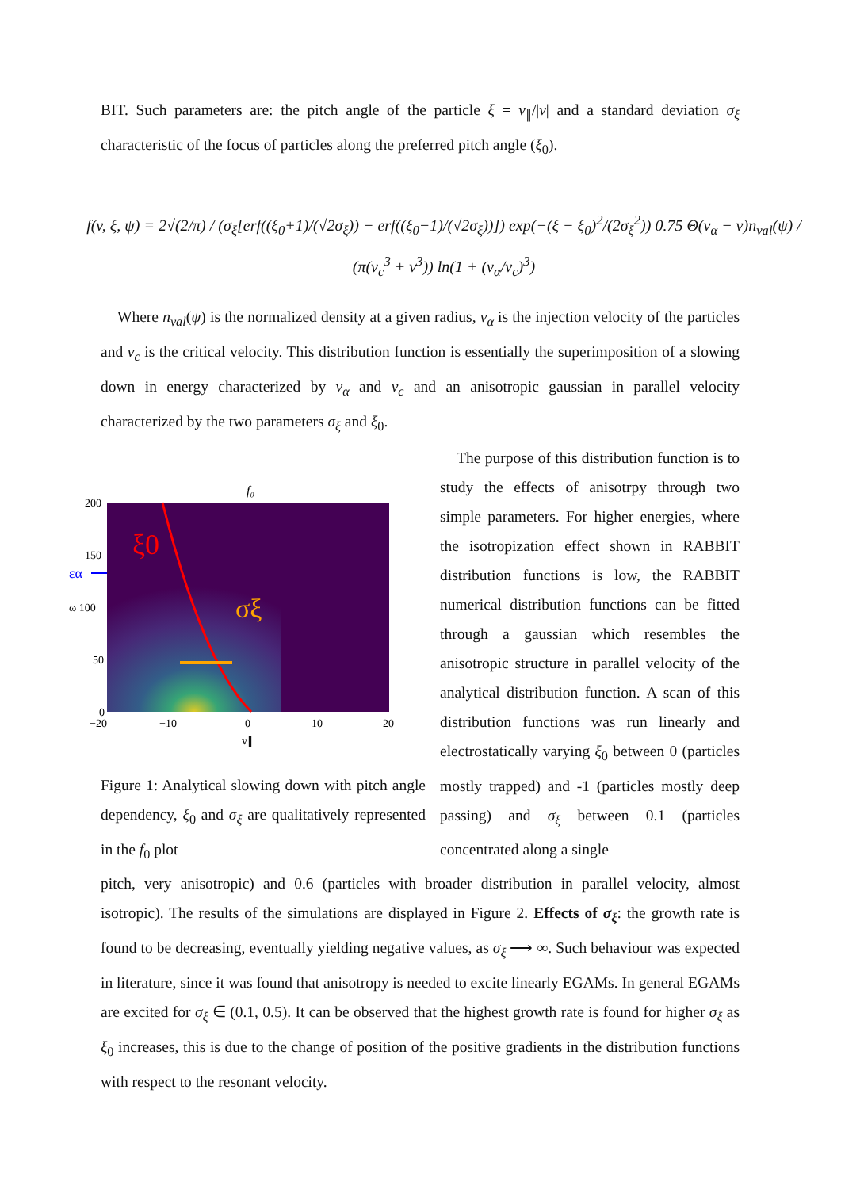BIT. Such parameters are: the pitch angle of the particle ξ = v<sub>∥</sub>/|v| and a standard deviation σ<sub>ξ</sub> characteristic of the focus of particles along the preferred pitch angle (ξ<sub>0</sub>).
f(v, ξ, ψ) = 2√(2/π) / (σ<sub>ξ</sub>[erf((ξ<sub>0</sub>+1)/(√2σ<sub>ξ</sub>)) − erf((ξ<sub>0</sub>−1)/(√2σ<sub>ξ</sub>))]) exp(−(ξ − ξ<sub>0</sub>)<sup>2</sup>/(2σ<sub>ξ</sub><sup>2</sup>)) 0.75 Θ(v<sub>α</sub> − v)n<sub>val</sub>(ψ) / (π(v<sub>c</sub><sup>3</sup> + v<sup>3</sup>)) ln(1 + (v<sub>α</sub>/v<sub>c</sub>)<sup>3</sup>)
Where n<sub>val</sub>(ψ) is the normalized density at a given radius, v<sub>α</sub> is the injection velocity of the particles and v<sub>c</sub> is the critical velocity. This distribution function is essentially the superimposition of a slowing down in energy characterized by v<sub>α</sub> and v<sub>c</sub> and an anisotropic gaussian in parallel velocity characterized by the two parameters σ<sub>ξ</sub> and ξ<sub>0</sub>.
ξ0
σξ
f₀
εα
200
150
ω 100
50
0
−20
−10
0
10
20
v∥
Figure 1: Analytical slowing down with pitch angle dependency, ξ<sub>0</sub> and σ<sub>ξ</sub> are qualitatively represented in the f<sub>0</sub> plot
The purpose of this distribution function is to study the effects of anisotrpy through two simple parameters. For higher energies, where the isotropization effect shown in RABBIT distribution functions is low, the RABBIT numerical distribution functions can be fitted through a gaussian which resembles the anisotropic structure in parallel velocity of the analytical distribution function. A scan of this distribution functions was run linearly and electrostatically varying ξ<sub>0</sub> between 0 (particles mostly trapped) and -1 (particles mostly deep passing) and σ<sub>ξ</sub> between 0.1 (particles concentrated along a single
pitch, very anisotropic) and 0.6 (particles with broader distribution in parallel velocity, almost isotropic). The results of the simulations are displayed in Figure 2. Effects of σ<sub>ξ</sub>: the growth rate is found to be decreasing, eventually yielding negative values, as σ<sub>ξ</sub> ⟶ ∞. Such behaviour was expected in literature, since it was found that anisotropy is needed to excite linearly EGAMs. In general EGAMs are excited for σ<sub>ξ</sub> ∈ (0.1, 0.5). It can be observed that the highest growth rate is found for higher σ<sub>ξ</sub> as ξ<sub>0</sub> increases, this is due to the change of position of the positive gradients in the distribution functions with respect to the resonant velocity.